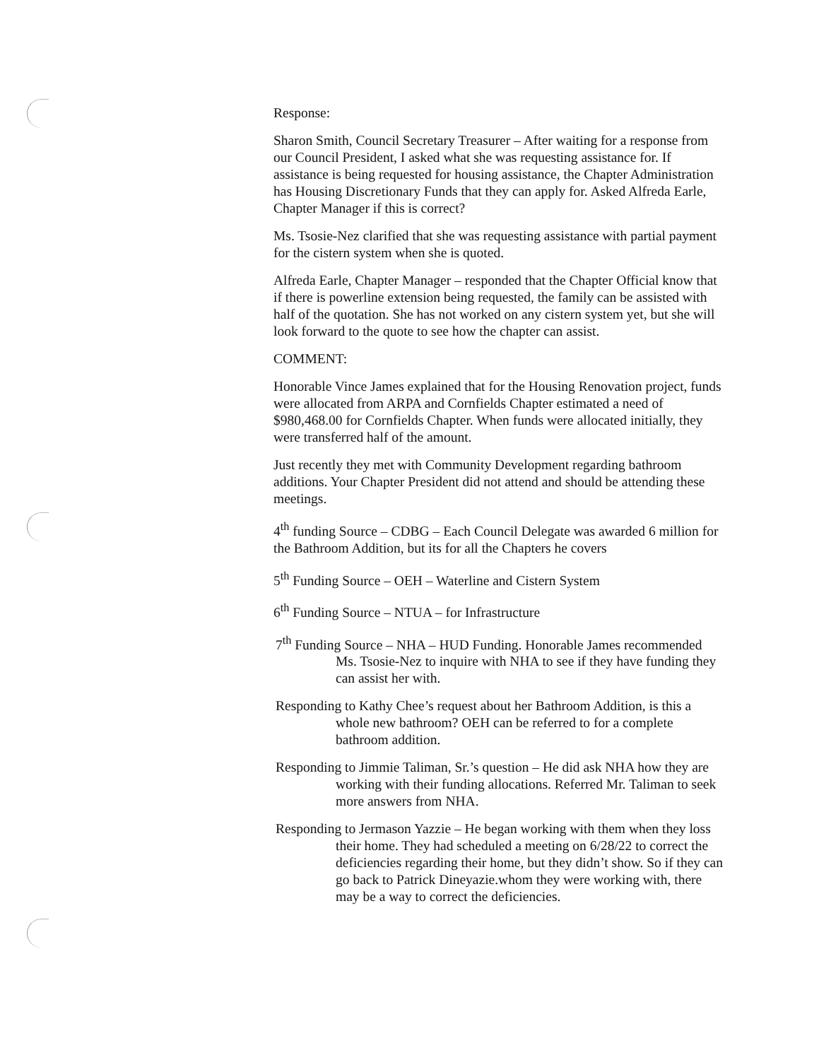Response:
Sharon Smith, Council Secretary Treasurer – After waiting for a response from our Council President, I asked what she was requesting assistance for. If assistance is being requested for housing assistance, the Chapter Administration has Housing Discretionary Funds that they can apply for. Asked Alfreda Earle, Chapter Manager if this is correct?
Ms. Tsosie-Nez clarified that she was requesting assistance with partial payment for the cistern system when she is quoted.
Alfreda Earle, Chapter Manager – responded that the Chapter Official know that if there is powerline extension being requested, the family can be assisted with half of the quotation. She has not worked on any cistern system yet, but she will look forward to the quote to see how the chapter can assist.
COMMENT:
Honorable Vince James explained that for the Housing Renovation project, funds were allocated from ARPA and Cornfields Chapter estimated a need of $980,468.00 for Cornfields Chapter. When funds were allocated initially, they were transferred half of the amount.
Just recently they met with Community Development regarding bathroom additions. Your Chapter President did not attend and should be attending these meetings.
4<sup>th</sup> funding Source – CDBG – Each Council Delegate was awarded 6 million for the Bathroom Addition, but its for all the Chapters he covers
5<sup>th</sup> Funding Source – OEH – Waterline and Cistern System
6<sup>th</sup> Funding Source – NTUA – for Infrastructure
7<sup>th</sup> Funding Source – NHA – HUD Funding. Honorable James recommended Ms. Tsosie-Nez to inquire with NHA to see if they have funding they can assist her with.
Responding to Kathy Chee’s request about her Bathroom Addition, is this a whole new bathroom? OEH can be referred to for a complete bathroom addition.
Responding to Jimmie Taliman, Sr.’s question – He did ask NHA how they are working with their funding allocations. Referred Mr. Taliman to seek more answers from NHA.
Responding to Jermason Yazzie – He began working with them when they loss their home. They had scheduled a meeting on 6/28/22 to correct the deficiencies regarding their home, but they didn’t show. So if they can go back to Patrick Dineyazie.whom they were working with, there may be a way to correct the deficiencies.